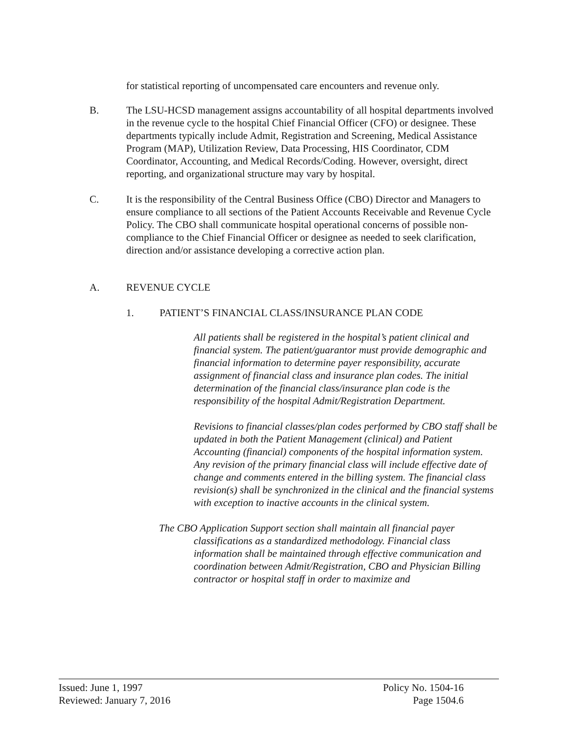for statistical reporting of uncompensated care encounters and revenue only.
B.
The LSU-HCSD management assigns accountability of all hospital departments involved in the revenue cycle to the hospital Chief Financial Officer (CFO) or designee. These departments typically include Admit, Registration and Screening, Medical Assistance Program (MAP), Utilization Review, Data Processing, HIS Coordinator, CDM Coordinator, Accounting, and Medical Records/Coding. However, oversight, direct reporting, and organizational structure may vary by hospital.
C.
It is the responsibility of the Central Business Office (CBO) Director and Managers to ensure compliance to all sections of the Patient Accounts Receivable and Revenue Cycle Policy. The CBO shall communicate hospital operational concerns of possible non-compliance to the Chief Financial Officer or designee as needed to seek clarification, direction and/or assistance developing a corrective action plan.
A.
REVENUE CYCLE
1. PATIENT’S FINANCIAL CLASS/INSURANCE PLAN CODE
All patients shall be registered in the hospital’s patient clinical and financial system. The patient/guarantor must provide demographic and financial information to determine payer responsibility, accurate assignment of financial class and insurance plan codes. The initial determination of the financial class/insurance plan code is the responsibility of the hospital Admit/Registration Department.
Revisions to financial classes/plan codes performed by CBO staff shall be updated in both the Patient Management (clinical) and Patient Accounting (financial) components of the hospital information system. Any revision of the primary financial class will include effective date of change and comments entered in the billing system. The financial class revision(s) shall be synchronized in the clinical and the financial systems with exception to inactive accounts in the clinical system.
The CBO Application Support section shall maintain all financial payer classifications as a standardized methodology. Financial class information shall be maintained through effective communication and coordination between Admit/Registration, CBO and Physician Billing contractor or hospital staff in order to maximize and
Issued: June 1, 1997
Reviewed: January 7, 2016
Policy No. 1504-16
Page 1504.6